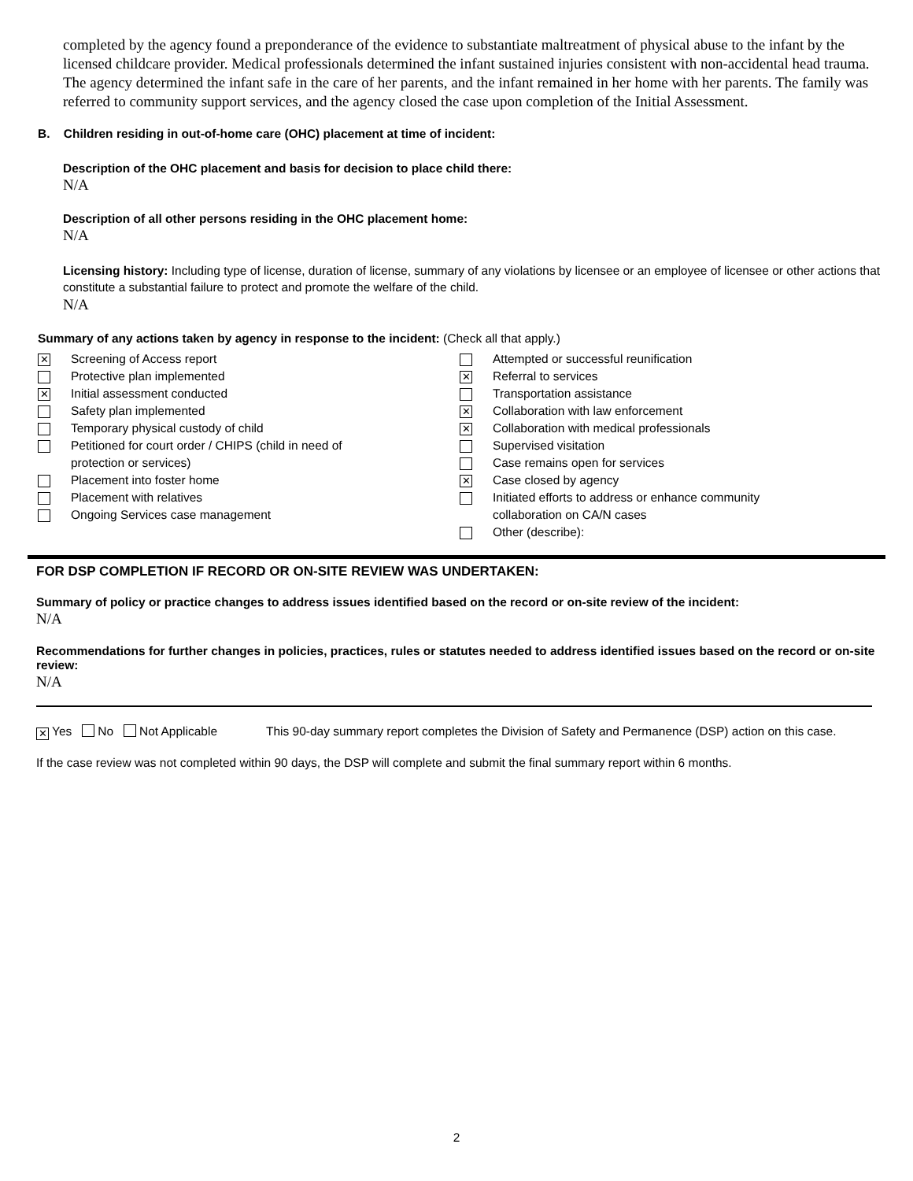completed by the agency found a preponderance of the evidence to substantiate maltreatment of physical abuse to the infant by the licensed childcare provider. Medical professionals determined the infant sustained injuries consistent with non-accidental head trauma. The agency determined the infant safe in the care of her parents, and the infant remained in her home with her parents. The family was referred to community support services, and the agency closed the case upon completion of the Initial Assessment.
B. Children residing in out-of-home care (OHC) placement at time of incident:
Description of the OHC placement and basis for decision to place child there:
N/A
Description of all other persons residing in the OHC placement home:
N/A
Licensing history: Including type of license, duration of license, summary of any violations by licensee or an employee of licensee or other actions that constitute a substantial failure to protect and promote the welfare of the child.
N/A
Summary of any actions taken by agency in response to the incident: (Check all that apply.)
✕ Screening of Access report
Protective plan implemented
✕ Initial assessment conducted
Safety plan implemented
Temporary physical custody of child
Petitioned for court order / CHIPS (child in need of
protection or services)
Placement into foster home
Placement with relatives
Ongoing Services case management
Attempted or successful reunification
✕ Referral to services
Transportation assistance
✕ Collaboration with law enforcement
✕ Collaboration with medical professionals
Supervised visitation
Case remains open for services
✕ Case closed by agency
Initiated efforts to address or enhance community
collaboration on CA/N cases
Other (describe):
FOR DSP COMPLETION IF RECORD OR ON-SITE REVIEW WAS UNDERTAKEN:
Summary of policy or practice changes to address issues identified based on the record or on-site review of the incident:
N/A
Recommendations for further changes in policies, practices, rules or statutes needed to address identified issues based on the record or on-site review:
N/A
✕ Yes No Not Applicable This 90-day summary report completes the Division of Safety and Permanence (DSP) action on this case.
If the case review was not completed within 90 days, the DSP will complete and submit the final summary report within 6 months.
2